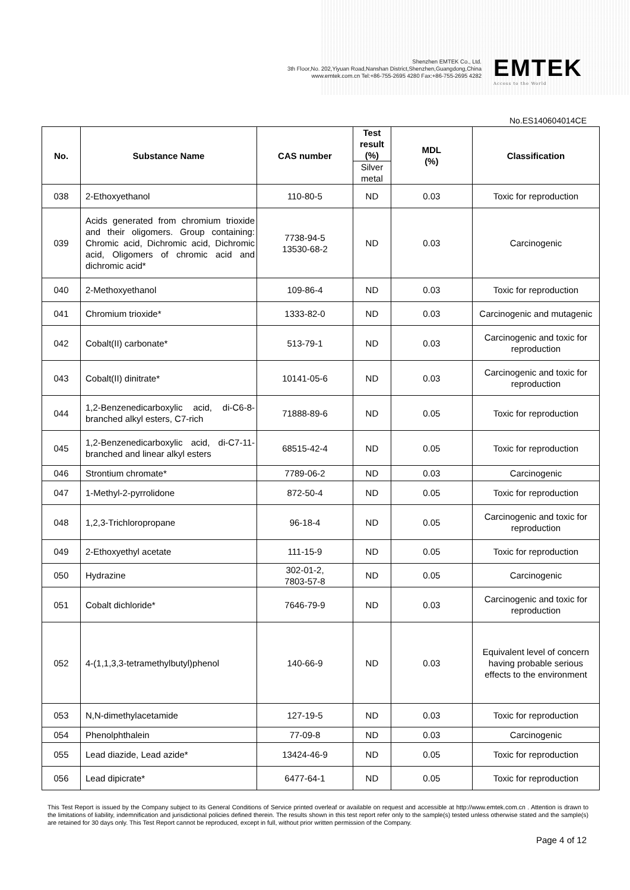Shenzhen EMTEK Co., Ltd.
3th Floor,No. 202,Yiyuan Road,Nanshan District,Shenzhen,Guangdong,China
www.emtek.com.cn Tel:+86-755-2695 4280 Fax:+86-755-2695 4282
EMTEK
Access to the World
No.ES140604014CE
| No. | Substance Name | CAS number | Test result (%) | MDL (%) | Classification |
| --- | --- | --- | --- | --- | --- |
| | | | Silver metal | | |
| 038 | 2-Ethoxyethanol | 110-80-5 | ND | 0.03 | Toxic for reproduction |
| 039 | Acids generated from chromium trioxide and their oligomers. Group containing: Chromic acid, Dichromic acid, Dichromic acid, Oligomers of chromic acid and dichromic acid* | 7738-94-5 13530-68-2 | ND | 0.03 | Carcinogenic |
| 040 | 2-Methoxyethanol | 109-86-4 | ND | 0.03 | Toxic for reproduction |
| 041 | Chromium trioxide* | 1333-82-0 | ND | 0.03 | Carcinogenic and mutagenic |
| 042 | Cobalt(II) carbonate* | 513-79-1 | ND | 0.03 | Carcinogenic and toxic for reproduction |
| 043 | Cobalt(II) dinitrate* | 10141-05-6 | ND | 0.03 | Carcinogenic and toxic for reproduction |
| 044 | 1,2-Benzenedicarboxylic acid, di-C6-8-branched alkyl esters, C7-rich | 71888-89-6 | ND | 0.05 | Toxic for reproduction |
| 045 | 1,2-Benzenedicarboxylic acid, di-C7-11-branched and linear alkyl esters | 68515-42-4 | ND | 0.05 | Toxic for reproduction |
| 046 | Strontium chromate* | 7789-06-2 | ND | 0.03 | Carcinogenic |
| 047 | 1-Methyl-2-pyrrolidone | 872-50-4 | ND | 0.05 | Toxic for reproduction |
| 048 | 1,2,3-Trichloropropane | 96-18-4 | ND | 0.05 | Carcinogenic and toxic for reproduction |
| 049 | 2-Ethoxyethyl acetate | 111-15-9 | ND | 0.05 | Toxic for reproduction |
| 050 | Hydrazine | 302-01-2, 7803-57-8 | ND | 0.05 | Carcinogenic |
| 051 | Cobalt dichloride* | 7646-79-9 | ND | 0.03 | Carcinogenic and toxic for reproduction |
| 052 | 4-(1,1,3,3-tetramethylbutyl)phenol | 140-66-9 | ND | 0.03 | Equivalent level of concern having probable serious effects to the environment |
| 053 | N,N-dimethylacetamide | 127-19-5 | ND | 0.03 | Toxic for reproduction |
| 054 | Phenolphthalein | 77-09-8 | ND | 0.03 | Carcinogenic |
| 055 | Lead diazide, Lead azide* | 13424-46-9 | ND | 0.05 | Toxic for reproduction |
| 056 | Lead dipicrate* | 6477-64-1 | ND | 0.05 | Toxic for reproduction |
This Test Report is issued by the Company subject to its General Conditions of Service printed overleaf or available on request and accessible at http://www.emtek.com.cn . Attention is drawn to the limitations of liability, indemnification and jurisdictional policies defined therein. The results shown in this test report refer only to the sample(s) tested unless otherwise stated and the sample(s) are retained for 30 days only. This Test Report cannot be reproduced, except in full, without prior written permission of the Company.
Page 4 of 12